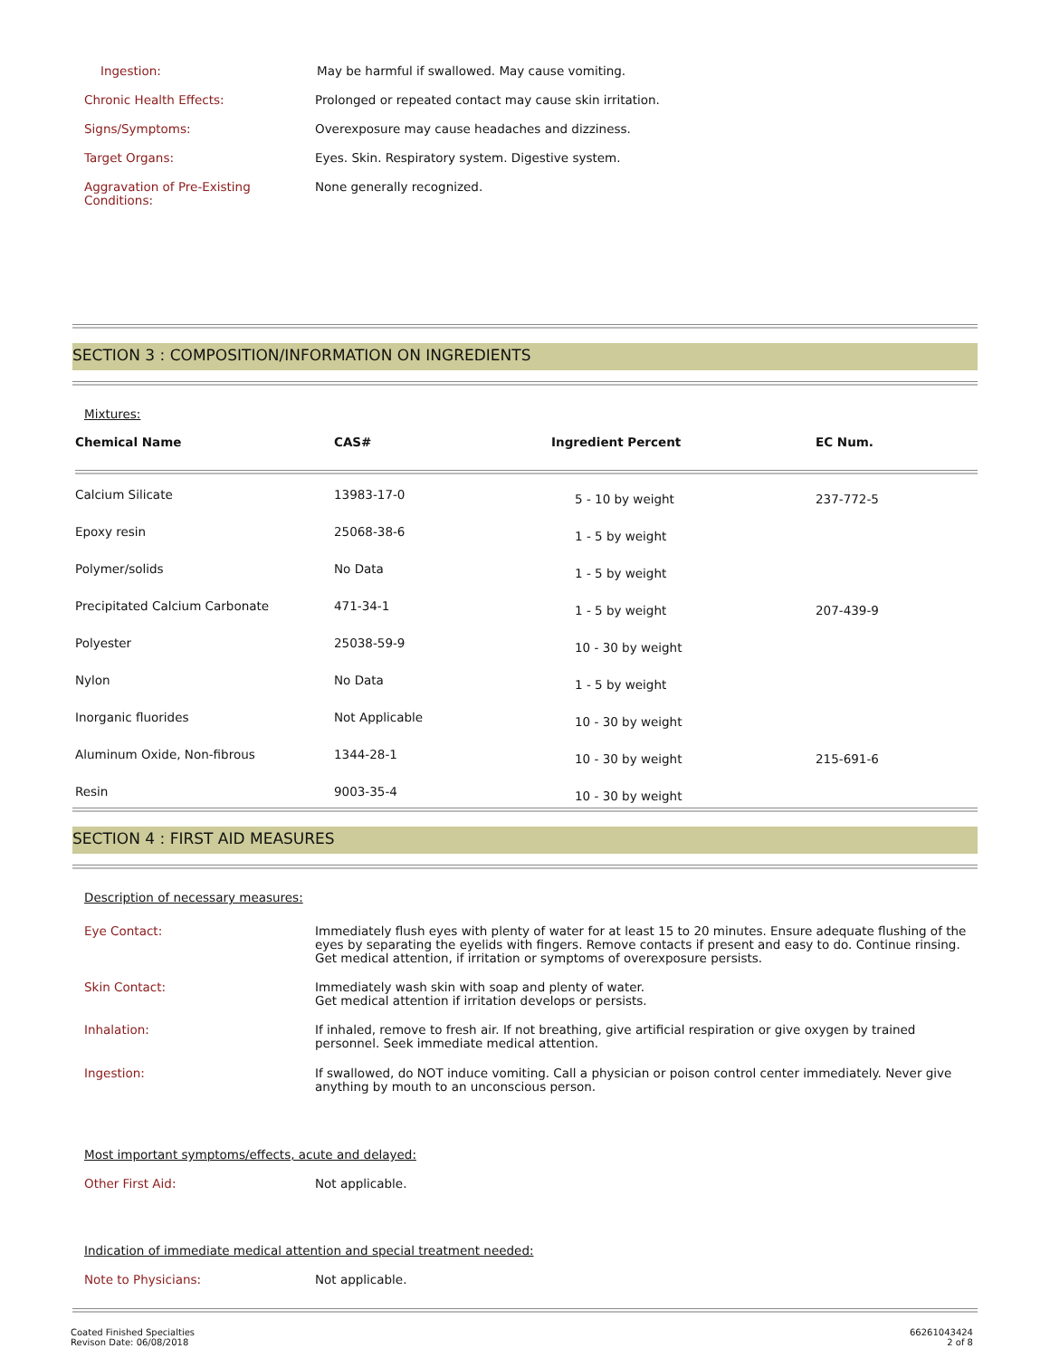Ingestion: May be harmful if swallowed. May cause vomiting.
Chronic Health Effects: Prolonged or repeated contact may cause skin irritation.
Signs/Symptoms: Overexposure may cause headaches and dizziness.
Target Organs: Eyes. Skin. Respiratory system. Digestive system.
Aggravation of Pre-Existing
Conditions:
None generally recognized.
SECTION 3 : COMPOSITION/INFORMATION ON INGREDIENTS
Mixtures:
| Chemical Name | CAS# | Ingredient Percent | EC Num. |
| --- | --- | --- | --- |
| Calcium Silicate | 13983-17-0 | 5 - 10 by weight | 237-772-5 |
| Epoxy resin | 25068-38-6 | 1 - 5 by weight | |
| Polymer/solids | No Data | 1 - 5 by weight | |
| Precipitated Calcium Carbonate | 471-34-1 | 1 - 5 by weight | 207-439-9 |
| Polyester | 25038-59-9 | 10 - 30 by weight | |
| Nylon | No Data | 1 - 5 by weight | |
| Inorganic fluorides | Not Applicable | 10 - 30 by weight | |
| Aluminum Oxide, Non-fibrous | 1344-28-1 | 10 - 30 by weight | 215-691-6 |
| Resin | 9003-35-4 | 10 - 30 by weight | |
SECTION 4 : FIRST AID MEASURES
Description of necessary measures:
Eye Contact: Immediately flush eyes with plenty of water for at least 15 to 20 minutes. Ensure adequate flushing of the eyes by separating the eyelids with fingers. Remove contacts if present and easy to do. Continue rinsing. Get medical attention, if irritation or symptoms of overexposure persists.
Skin Contact: Immediately wash skin with soap and plenty of water.
Get medical attention if irritation develops or persists.
Inhalation: If inhaled, remove to fresh air. If not breathing, give artificial respiration or give oxygen by trained personnel. Seek immediate medical attention.
Ingestion: If swallowed, do NOT induce vomiting. Call a physician or poison control center immediately. Never give anything by mouth to an unconscious person.
Most important symptoms/effects, acute and delayed:
Other First Aid: Not applicable.
Indication of immediate medical attention and special treatment needed:
Note to Physicians: Not applicable.
Coated Finished Specialties
Revison Date: 06/08/2018
66261043424
2 of 8